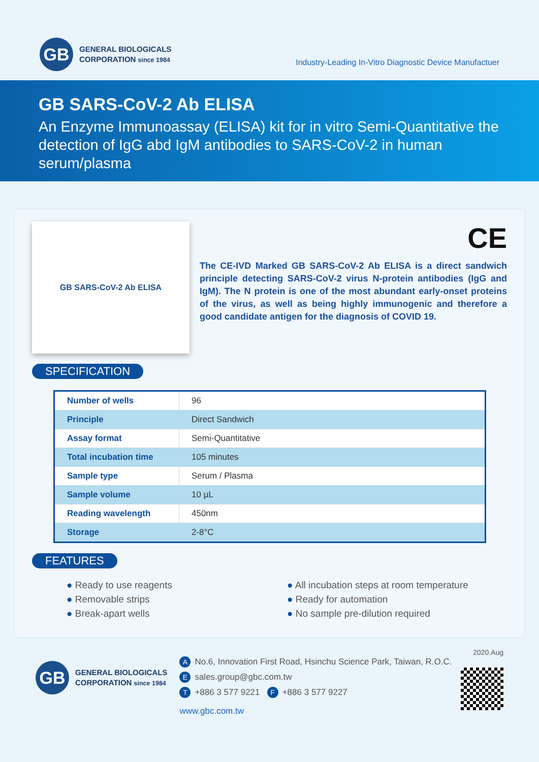GB
GENERAL BIOLOGICALS
CORPORATION since 1984
Industry-Leading In-Vitro Diagnostic Device Manufactuer
GB SARS-CoV-2 Ab ELISA
An Enzyme Immunoassay (ELISA) kit for in vitro Semi-Quantitative the detection of IgG abd IgM antibodies to SARS-CoV-2 in human serum/plasma
GB SARS-CoV-2 Ab ELISA
CE
The CE-IVD Marked GB SARS-CoV-2 Ab ELISA is a direct sandwich principle detecting SARS-CoV-2 virus N-protein antibodies (IgG and IgM). The N protein is one of the most abundant early-onset proteins of the virus, as well as being highly immunogenic and therefore a good candidate antigen for the diagnosis of COVID 19.
SPECIFICATION
| Number of wells | 96 |
| Principle | Direct Sandwich |
| Assay format | Semi-Quantitative |
| Total incubation time | 105 minutes |
| Sample type | Serum / Plasma |
| Sample volume | 10 µL |
| Reading wavelength | 450nm |
| Storage | 2-8°C |
FEATURES
● Ready to use reagents
● Removable strips
● Break-apart wells
● All incubation steps at room temperature
● Ready for automation
● No sample pre-dilution required
GB
GENERAL BIOLOGICALS
CORPORATION since 1984
2020.Aug
A No.6, Innovation First Road, Hsinchu Science Park, Taiwan, R.O.C.
Esales.group@gbc.com.tw
T +886 3 577 9221 F +886 3 577 9227
www.gbc.com.tw